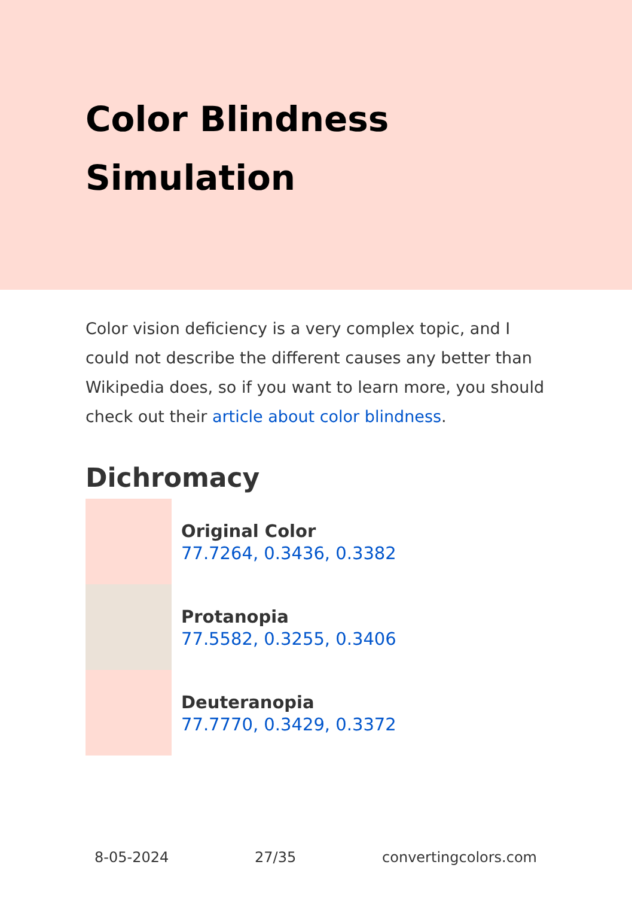Color Blindness Simulation
Color vision deficiency is a very complex topic, and I could not describe the different causes any better than Wikipedia does, so if you want to learn more, you should check out their article about color blindness.
Dichromacy
Original Color
77.7264, 0.3436, 0.3382
Protanopia
77.5582, 0.3255, 0.3406
Deuteranopia
77.7770, 0.3429, 0.3372
8-05-2024 27/35 convertingcolors.com